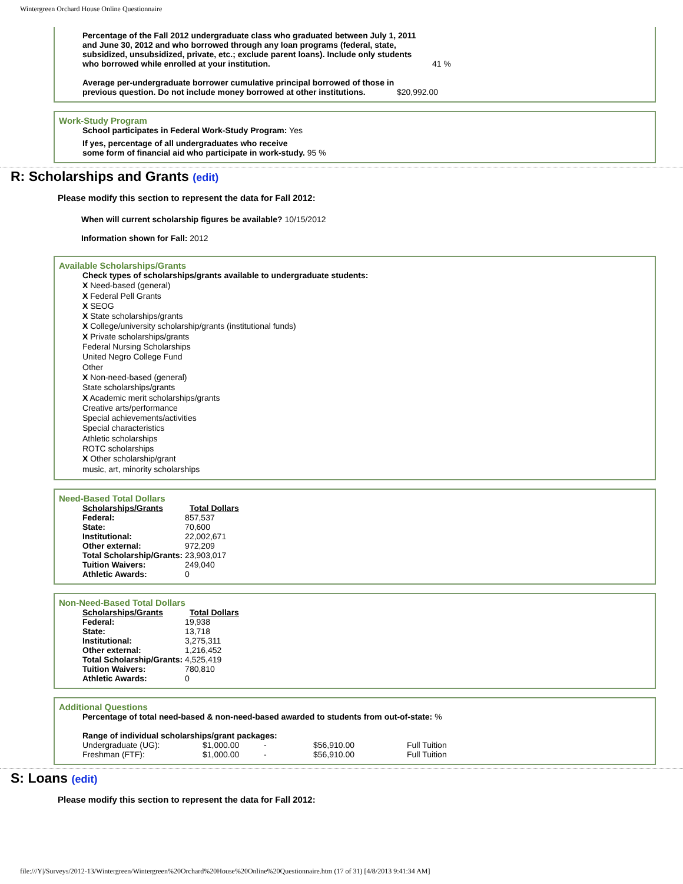Wintergreen Orchard House Online Questionnaire
| Percentage of the Fall 2012 undergraduate class who graduated between July 1, 2011 and June 30, 2012 and who borrowed through any loan programs (federal, state, subsidized, unsubsidized, private, etc.; exclude parent loans). Include only students who borrowed while enrolled at your institution. | 41 % |
| Average per-undergraduate borrower cumulative principal borrowed of those in previous question. Do not include money borrowed at other institutions. | $20,992.00 |
Work-Study Program
School participates in Federal Work-Study Program: Yes
If yes, percentage of all undergraduates who receive
some form of financial aid who participate in work-study. 95 %
R: Scholarships and Grants (edit)
Please modify this section to represent the data for Fall 2012:
When will current scholarship figures be available? 10/15/2012
Information shown for Fall: 2012
Available Scholarships/Grants
Check types of scholarships/grants available to undergraduate students:
X Need-based (general)
X Federal Pell Grants
X SEOG
X State scholarships/grants
X College/university scholarship/grants (institutional funds)
X Private scholarships/grants
Federal Nursing Scholarships
United Negro College Fund
Other
X Non-need-based (general)
State scholarships/grants
X Academic merit scholarships/grants
Creative arts/performance
Special achievements/activities
Special characteristics
Athletic scholarships
ROTC scholarships
X Other scholarship/grant
music, art, minority scholarships
Need-Based Total Dollars
| Scholarships/Grants | Total Dollars |
| --- | --- |
| Federal: | 857,537 |
| State: | 70,600 |
| Institutional: | 22,002,671 |
| Other external: | 972,209 |
| Total Scholarship/Grants: | 23,903,017 |
| Tuition Waivers: | 249,040 |
| Athletic Awards: | 0 |
Non-Need-Based Total Dollars
| Scholarships/Grants | Total Dollars |
| --- | --- |
| Federal: | 19,938 |
| State: | 13,718 |
| Institutional: | 3,275,311 |
| Other external: | 1,216,452 |
| Total Scholarship/Grants: | 4,525,419 |
| Tuition Waivers: | 780,810 |
| Athletic Awards: | 0 |
Additional Questions
Percentage of total need-based & non-need-based awarded to students from out-of-state: %
Range of individual scholarships/grant packages:
| Undergraduate (UG): | $1,000.00 | - | $56,910.00 | Full Tuition |
| Freshman (FTF): | $1,000.00 | - | $56,910.00 | Full Tuition |
S: Loans (edit)
Please modify this section to represent the data for Fall 2012:
file:///Y|/Surveys/2012-13/Wintergreen/Wintergreen%20Orchard%20House%20Online%20Questionnaire.htm (17 of 31) [4/8/2013 9:41:34 AM]